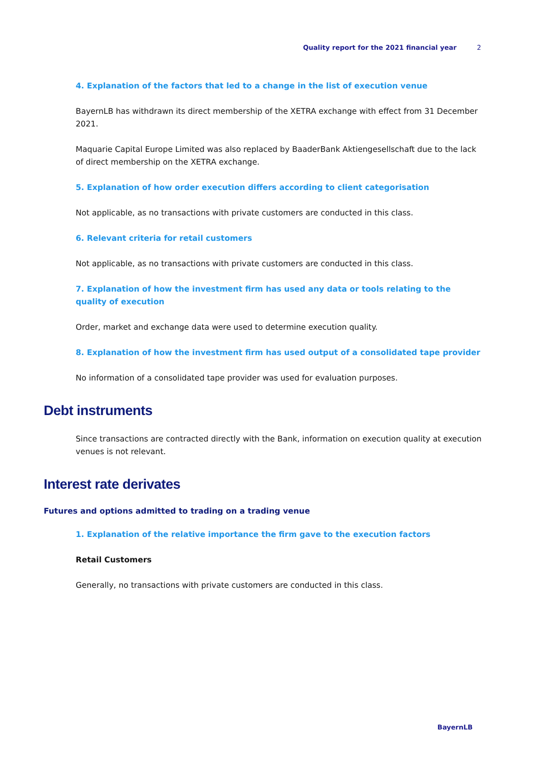Quality report for the 2021 financial year 2
4. Explanation of the factors that led to a change in the list of execution venue
BayernLB has withdrawn its direct membership of the XETRA exchange with effect from 31 December 2021.
Maquarie Capital Europe Limited was also replaced by BaaderBank Aktiengesellschaft due to the lack of direct membership on the XETRA exchange.
5. Explanation of how order execution differs according to client categorisation
Not applicable, as no transactions with private customers are conducted in this class.
6. Relevant criteria for retail customers
Not applicable, as no transactions with private customers are conducted in this class.
7. Explanation of how the investment firm has used any data or tools relating to the quality of execution
Order, market and exchange data were used to determine execution quality.
8. Explanation of how the investment firm has used output of a consolidated tape provider
No information of a consolidated tape provider was used for evaluation purposes.
Debt instruments
Since transactions are contracted directly with the Bank, information on execution quality at execution venues is not relevant.
Interest rate derivates
Futures and options admitted to trading on a trading venue
1. Explanation of the relative importance the firm gave to the execution factors
Retail Customers
Generally, no transactions with private customers are conducted in this class.
BayernLB